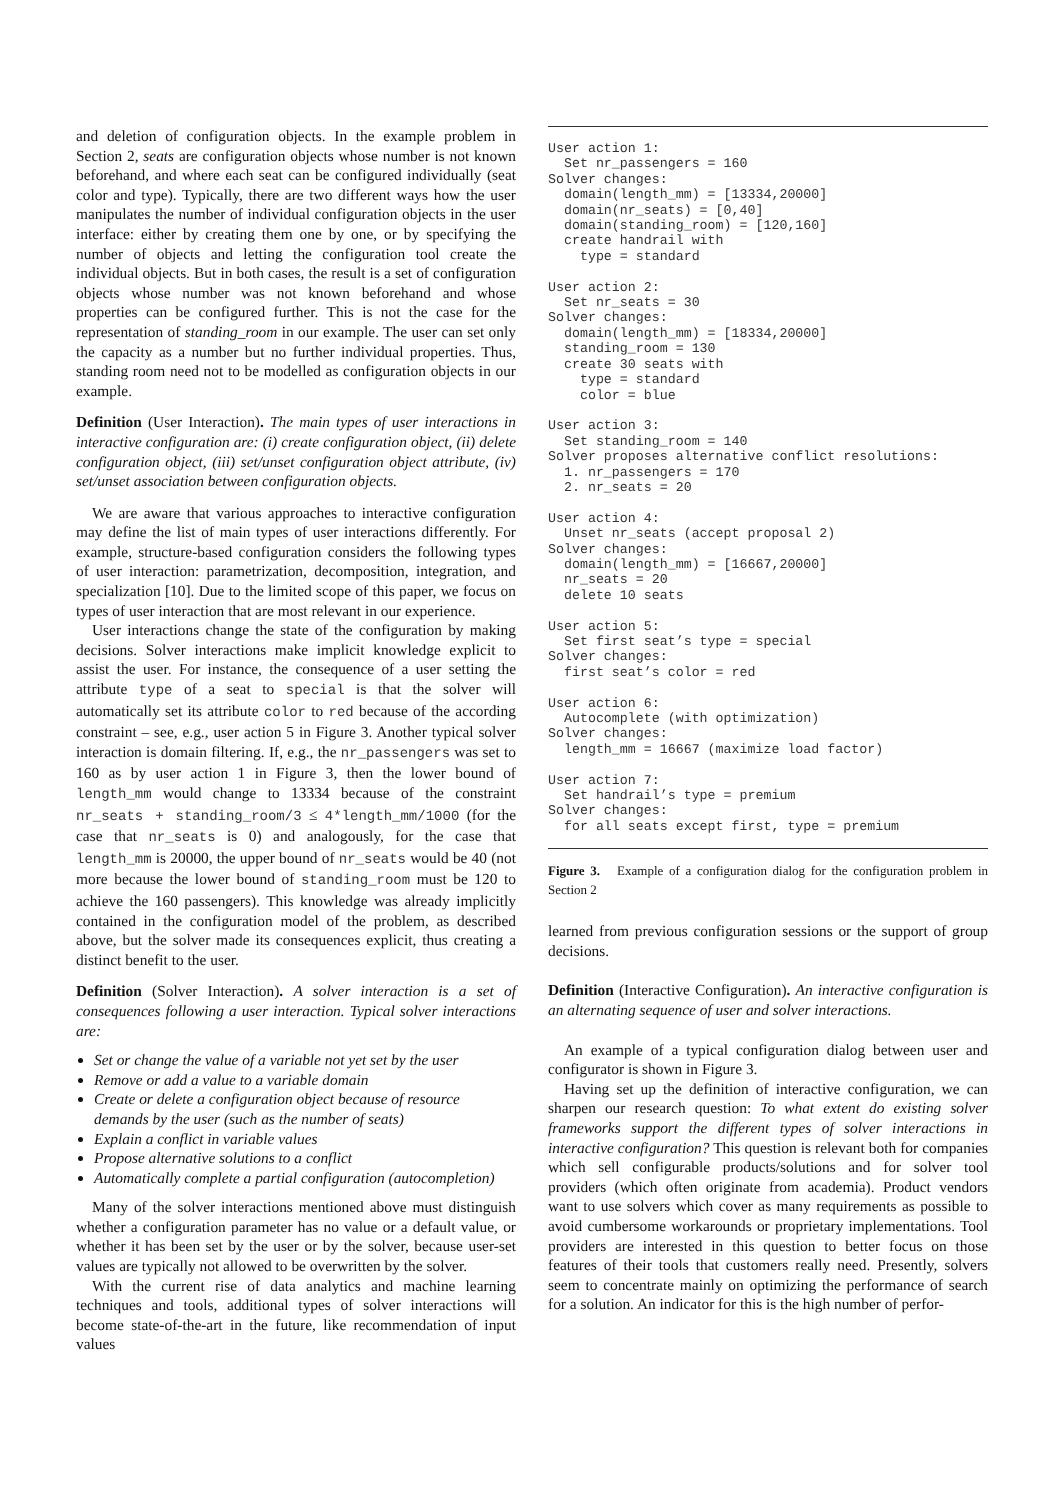and deletion of configuration objects. In the example problem in Section 2, seats are configuration objects whose number is not known beforehand, and where each seat can be configured individually (seat color and type). Typically, there are two different ways how the user manipulates the number of individual configuration objects in the user interface: either by creating them one by one, or by specifying the number of objects and letting the configuration tool create the individual objects. But in both cases, the result is a set of configuration objects whose number was not known beforehand and whose properties can be configured further. This is not the case for the representation of standing_room in our example. The user can set only the capacity as a number but no further individual properties. Thus, standing room need not to be modelled as configuration objects in our example.
Definition (User Interaction). The main types of user interactions in interactive configuration are: (i) create configuration object, (ii) delete configuration object, (iii) set/unset configuration object attribute, (iv) set/unset association between configuration objects.
We are aware that various approaches to interactive configuration may define the list of main types of user interactions differently. For example, structure-based configuration considers the following types of user interaction: parametrization, decomposition, integration, and specialization [10]. Due to the limited scope of this paper, we focus on types of user interaction that are most relevant in our experience.
User interactions change the state of the configuration by making decisions. Solver interactions make implicit knowledge explicit to assist the user. For instance, the consequence of a user setting the attribute type of a seat to special is that the solver will automatically set its attribute color to red because of the according constraint – see, e.g., user action 5 in Figure 3. Another typical solver interaction is domain filtering. If, e.g., the nr_passengers was set to 160 as by user action 1 in Figure 3, then the lower bound of length_mm would change to 13334 because of the constraint nr_seats + standing_room/3 ≤ 4*length_mm/1000 (for the case that nr_seats is 0) and analogously, for the case that length_mm is 20000, the upper bound of nr_seats would be 40 (not more because the lower bound of standing_room must be 120 to achieve the 160 passengers). This knowledge was already implicitly contained in the configuration model of the problem, as described above, but the solver made its consequences explicit, thus creating a distinct benefit to the user.
Definition (Solver Interaction). A solver interaction is a set of consequences following a user interaction. Typical solver interactions are:
Set or change the value of a variable not yet set by the user
Remove or add a value to a variable domain
Create or delete a configuration object because of resource demands by the user (such as the number of seats)
Explain a conflict in variable values
Propose alternative solutions to a conflict
Automatically complete a partial configuration (autocompletion)
Many of the solver interactions mentioned above must distinguish whether a configuration parameter has no value or a default value, or whether it has been set by the user or by the solver, because user-set values are typically not allowed to be overwritten by the solver.
With the current rise of data analytics and machine learning techniques and tools, additional types of solver interactions will become state-of-the-art in the future, like recommendation of input values
User action 1:
  Set nr_passengers = 160
Solver changes:
  domain(length_mm) = [13334,20000]
  domain(nr_seats) = [0,40]
  domain(standing_room) = [120,160]
  create handrail with
    type = standard

User action 2:
  Set nr_seats = 30
Solver changes:
  domain(length_mm) = [18334,20000]
  standing_room = 130
  create 30 seats with
    type = standard
    color = blue

User action 3:
  Set standing_room = 140
Solver proposes alternative conflict resolutions:
  1. nr_passengers = 170
  2. nr_seats = 20

User action 4:
  Unset nr_seats (accept proposal 2)
Solver changes:
  domain(length_mm) = [16667,20000]
  nr_seats = 20
  delete 10 seats

User action 5:
  Set first seat’s type = special
Solver changes:
  first seat’s color = red

User action 6:
  Autocomplete (with optimization)
Solver changes:
  length_mm = 16667 (maximize load factor)

User action 7:
  Set handrail’s type = premium
Solver changes:
  for all seats except first, type = premium
Figure 3. Example of a configuration dialog for the configuration problem in Section 2
learned from previous configuration sessions or the support of group decisions.
Definition (Interactive Configuration). An interactive configuration is an alternating sequence of user and solver interactions.
An example of a typical configuration dialog between user and configurator is shown in Figure 3.
Having set up the definition of interactive configuration, we can sharpen our research question: To what extent do existing solver frameworks support the different types of solver interactions in interactive configuration? This question is relevant both for companies which sell configurable products/solutions and for solver tool providers (which often originate from academia). Product vendors want to use solvers which cover as many requirements as possible to avoid cumbersome workarounds or proprietary implementations. Tool providers are interested in this question to better focus on those features of their tools that customers really need. Presently, solvers seem to concentrate mainly on optimizing the performance of search for a solution. An indicator for this is the high number of perfor-